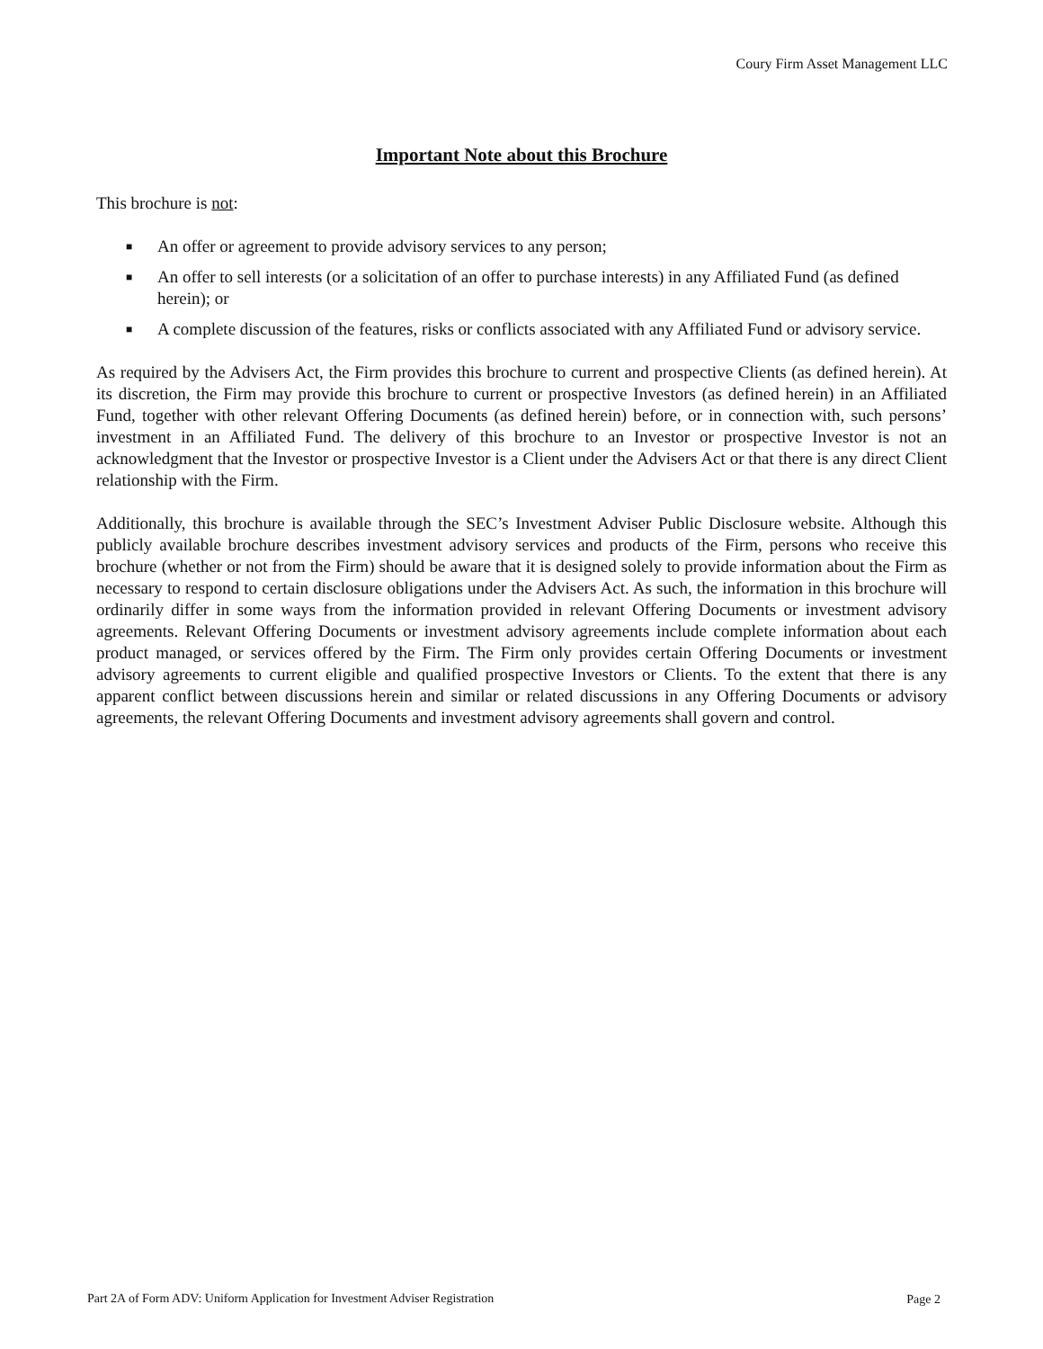Coury Firm Asset Management LLC
Important Note about this Brochure
This brochure is not:
■ An offer or agreement to provide advisory services to any person;
■ An offer to sell interests (or a solicitation of an offer to purchase interests) in any Affiliated Fund (as defined herein); or
■ A complete discussion of the features, risks or conflicts associated with any Affiliated Fund or advisory service.
As required by the Advisers Act, the Firm provides this brochure to current and prospective Clients (as defined herein). At its discretion, the Firm may provide this brochure to current or prospective Investors (as defined herein) in an Affiliated Fund, together with other relevant Offering Documents (as defined herein) before, or in connection with, such persons’ investment in an Affiliated Fund. The delivery of this brochure to an Investor or prospective Investor is not an acknowledgment that the Investor or prospective Investor is a Client under the Advisers Act or that there is any direct Client relationship with the Firm.
Additionally, this brochure is available through the SEC’s Investment Adviser Public Disclosure website. Although this publicly available brochure describes investment advisory services and products of the Firm, persons who receive this brochure (whether or not from the Firm) should be aware that it is designed solely to provide information about the Firm as necessary to respond to certain disclosure obligations under the Advisers Act. As such, the information in this brochure will ordinarily differ in some ways from the information provided in relevant Offering Documents or investment advisory agreements. Relevant Offering Documents or investment advisory agreements include complete information about each product managed, or services offered by the Firm. The Firm only provides certain Offering Documents or investment advisory agreements to current eligible and qualified prospective Investors or Clients. To the extent that there is any apparent conflict between discussions herein and similar or related discussions in any Offering Documents or advisory agreements, the relevant Offering Documents and investment advisory agreements shall govern and control.
Part 2A of Form ADV: Uniform Application for Investment Adviser Registration
Page 2